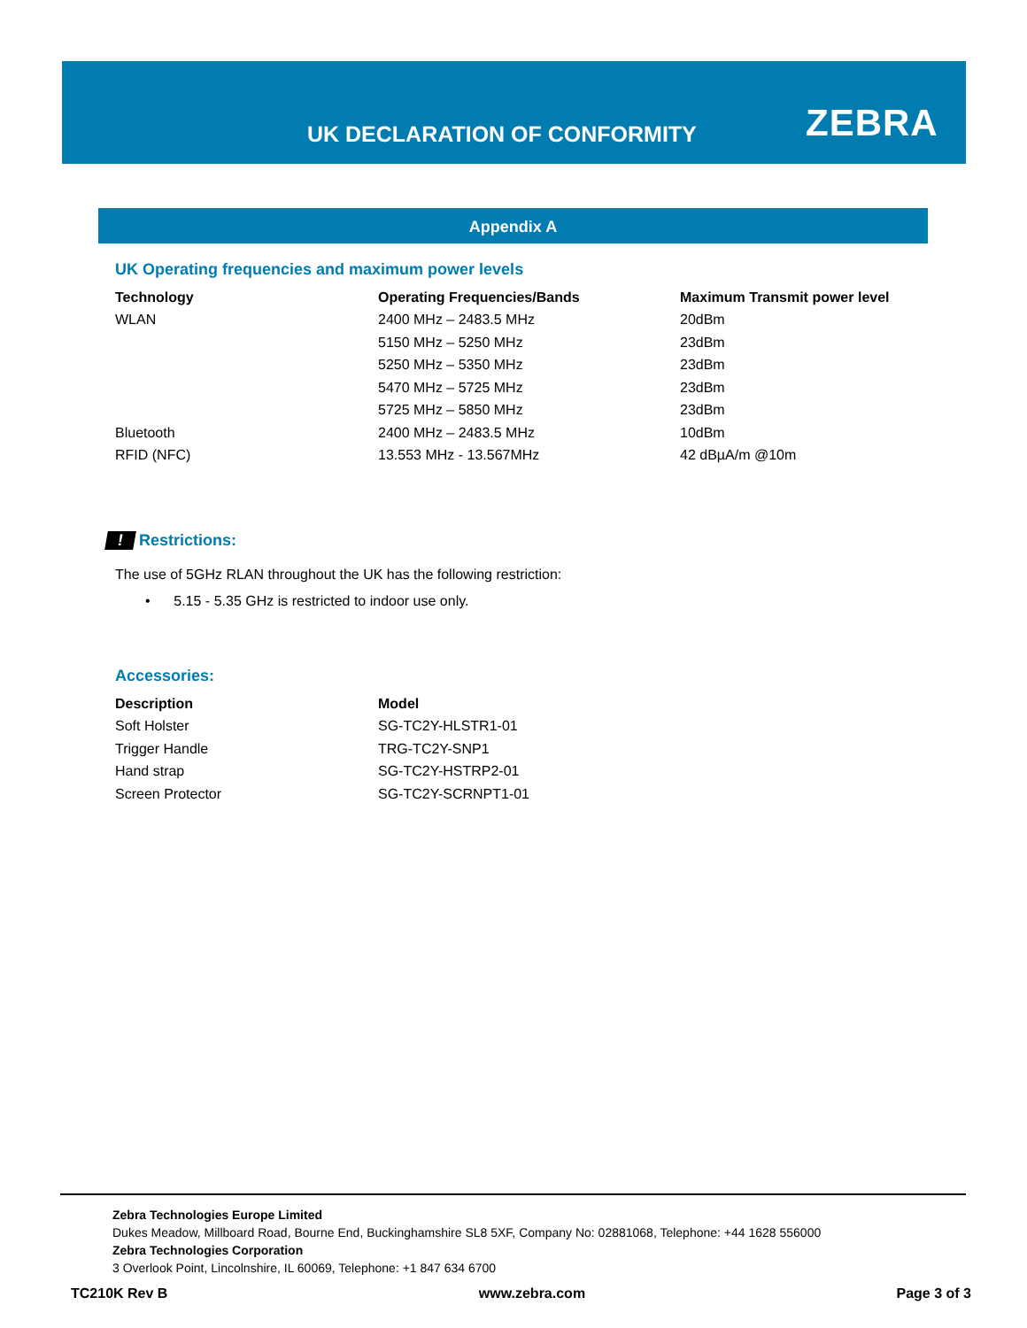UK DECLARATION OF CONFORMITY ZEBRA
Appendix A
UK Operating frequencies and maximum power levels
| Technology | Operating Frequencies/Bands | Maximum Transmit power level |
| --- | --- | --- |
| WLAN | 2400 MHz – 2483.5 MHz | 20dBm |
| | 5150 MHz – 5250 MHz | 23dBm |
| | 5250 MHz – 5350 MHz | 23dBm |
| | 5470 MHz – 5725 MHz | 23dBm |
| | 5725 MHz – 5850 MHz | 23dBm |
| Bluetooth | 2400 MHz – 2483.5 MHz | 10dBm |
| RFID (NFC) | 13.553 MHz - 13.567MHz | 42 dBµA/m @10m |
! Restrictions:
The use of 5GHz RLAN throughout the UK has the following restriction:
• 5.15 - 5.35 GHz is restricted to indoor use only.
Accessories:
| Description | Model |
| --- | --- |
| Soft Holster | SG-TC2Y-HLSTR1-01 |
| Trigger Handle | TRG-TC2Y-SNP1 |
| Hand strap | SG-TC2Y-HSTRP2-01 |
| Screen Protector | SG-TC2Y-SCRNPT1-01 |
Zebra Technologies Europe Limited
Dukes Meadow, Millboard Road, Bourne End, Buckinghamshire SL8 5XF, Company No: 02881068, Telephone: +44 1628 556000
Zebra Technologies Corporation
3 Overlook Point, Lincolnshire, IL 60069, Telephone: +1 847 634 6700
TC210K Rev B www.zebra.com Page 3 of 3